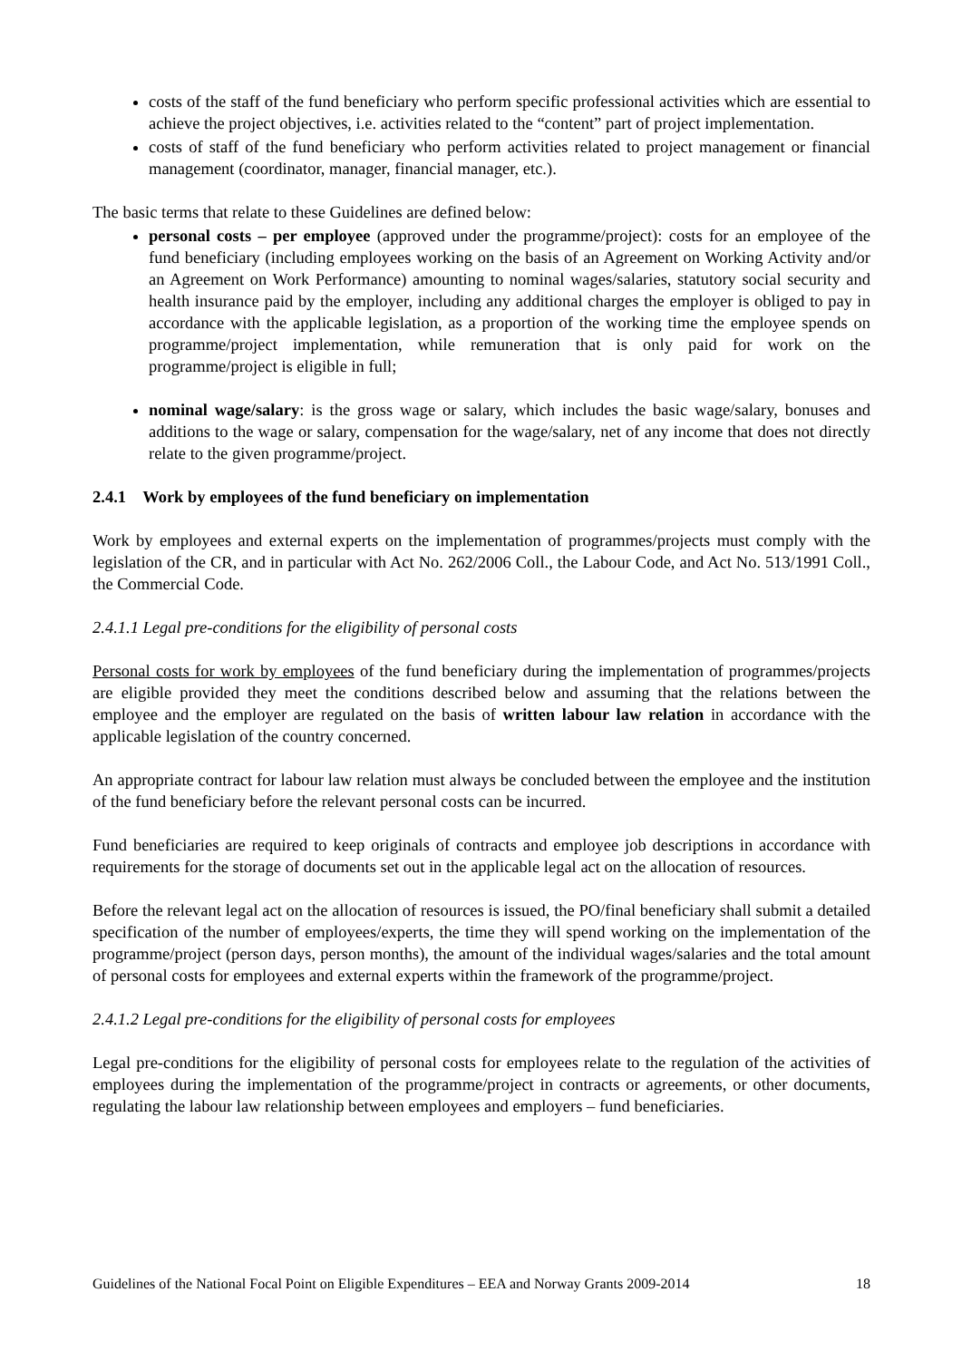costs of the staff of the fund beneficiary who perform specific professional activities which are essential to achieve the project objectives, i.e. activities related to the “content” part of project implementation.
costs of staff of the fund beneficiary who perform activities related to project management or financial management (coordinator, manager, financial manager, etc.).
The basic terms that relate to these Guidelines are defined below:
personal costs – per employee (approved under the programme/project): costs for an employee of the fund beneficiary (including employees working on the basis of an Agreement on Working Activity and/or an Agreement on Work Performance) amounting to nominal wages/salaries, statutory social security and health insurance paid by the employer, including any additional charges the employer is obliged to pay in accordance with the applicable legislation, as a proportion of the working time the employee spends on programme/project implementation, while remuneration that is only paid for work on the programme/project is eligible in full;
nominal wage/salary: is the gross wage or salary, which includes the basic wage/salary, bonuses and additions to the wage or salary, compensation for the wage/salary, net of any income that does not directly relate to the given programme/project.
2.4.1 Work by employees of the fund beneficiary on implementation
Work by employees and external experts on the implementation of programmes/projects must comply with the legislation of the CR, and in particular with Act No. 262/2006 Coll., the Labour Code, and Act No. 513/1991 Coll., the Commercial Code.
2.4.1.1 Legal pre-conditions for the eligibility of personal costs
Personal costs for work by employees of the fund beneficiary during the implementation of programmes/projects are eligible provided they meet the conditions described below and assuming that the relations between the employee and the employer are regulated on the basis of written labour law relation in accordance with the applicable legislation of the country concerned.
An appropriate contract for labour law relation must always be concluded between the employee and the institution of the fund beneficiary before the relevant personal costs can be incurred.
Fund beneficiaries are required to keep originals of contracts and employee job descriptions in accordance with requirements for the storage of documents set out in the applicable legal act on the allocation of resources.
Before the relevant legal act on the allocation of resources is issued, the PO/final beneficiary shall submit a detailed specification of the number of employees/experts, the time they will spend working on the implementation of the programme/project (person days, person months), the amount of the individual wages/salaries and the total amount of personal costs for employees and external experts within the framework of the programme/project.
2.4.1.2 Legal pre-conditions for the eligibility of personal costs for employees
Legal pre-conditions for the eligibility of personal costs for employees relate to the regulation of the activities of employees during the implementation of the programme/project in contracts or agreements, or other documents, regulating the labour law relationship between employees and employers – fund beneficiaries.
Guidelines of the National Focal Point on Eligible Expenditures – EEA and Norway Grants 2009-2014 18